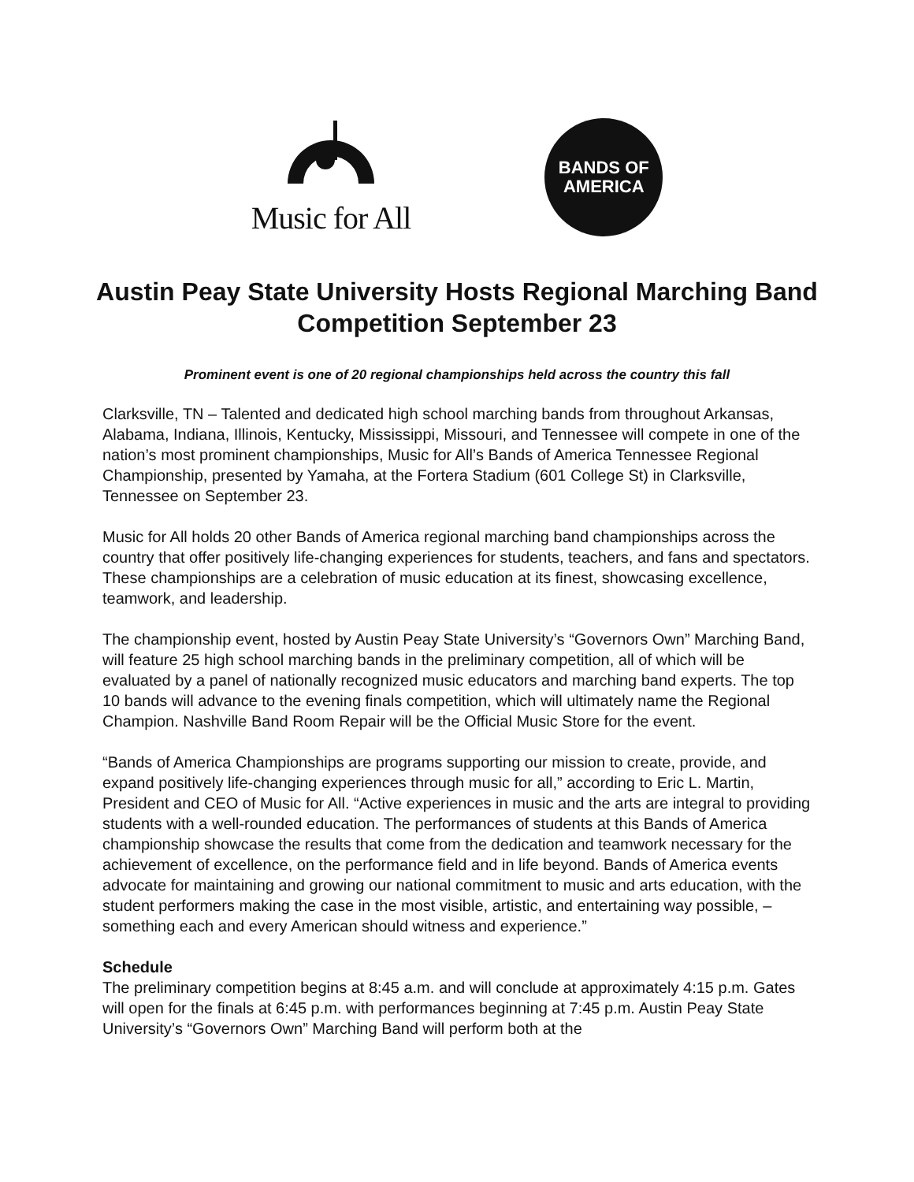Music for All
BANDS OF
AMERICA
Austin Peay State University Hosts Regional Marching Band Competition September 23
Prominent event is one of 20 regional championships held across the country this fall
Clarksville, TN – Talented and dedicated high school marching bands from throughout Arkansas, Alabama, Indiana, Illinois, Kentucky, Mississippi, Missouri, and Tennessee will compete in one of the nation’s most prominent championships, Music for All’s Bands of America Tennessee Regional Championship, presented by Yamaha, at the Fortera Stadium (601 College St) in Clarksville, Tennessee on September 23.
Music for All holds 20 other Bands of America regional marching band championships across the country that offer positively life-changing experiences for students, teachers, and fans and spectators. These championships are a celebration of music education at its finest, showcasing excellence, teamwork, and leadership.
The championship event, hosted by Austin Peay State University’s “Governors Own” Marching Band, will feature 25 high school marching bands in the preliminary competition, all of which will be evaluated by a panel of nationally recognized music educators and marching band experts. The top 10 bands will advance to the evening finals competition, which will ultimately name the Regional Champion. Nashville Band Room Repair will be the Official Music Store for the event.
“Bands of America Championships are programs supporting our mission to create, provide, and expand positively life-changing experiences through music for all,” according to Eric L. Martin, President and CEO of Music for All. “Active experiences in music and the arts are integral to providing students with a well-rounded education. The performances of students at this Bands of America championship showcase the results that come from the dedication and teamwork necessary for the achievement of excellence, on the performance field and in life beyond. Bands of America events advocate for maintaining and growing our national commitment to music and arts education, with the student performers making the case in the most visible, artistic, and entertaining way possible, – something each and every American should witness and experience.”
Schedule
The preliminary competition begins at 8:45 a.m. and will conclude at approximately 4:15 p.m. Gates will open for the finals at 6:45 p.m. with performances beginning at 7:45 p.m. Austin Peay State University’s “Governors Own” Marching Band will perform both at the